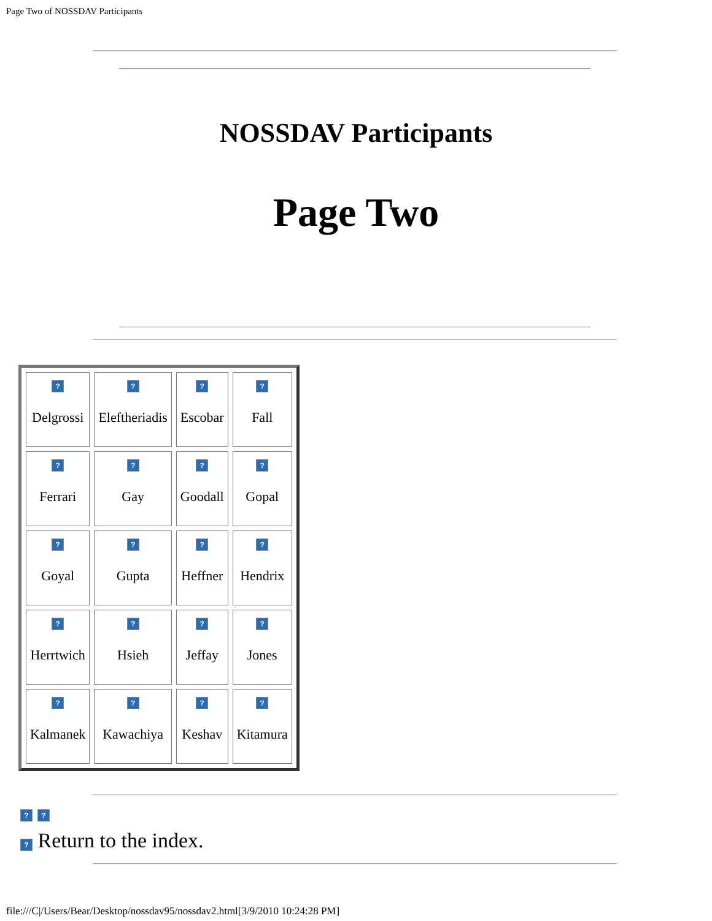Page Two of NOSSDAV Participants
NOSSDAV Participants
Page Two
| ? Delgrossi | ? Eleftheriadis | ? Escobar | ? Fall |
| ? Ferrari | ? Gay | ? Goodall | ? Gopal |
| ? Goyal | ? Gupta | ? Heffner | ? Hendrix |
| ? Herrtwich | ? Hsieh | ? Jeffay | ? Jones |
| ? Kalmanek | ? Kawachiya | ? Keshav | ? Kitamura |
? ?
? Return to the index.
file:///C|/Users/Bear/Desktop/nossdav95/nossdav2.html[3/9/2010 10:24:28 PM]